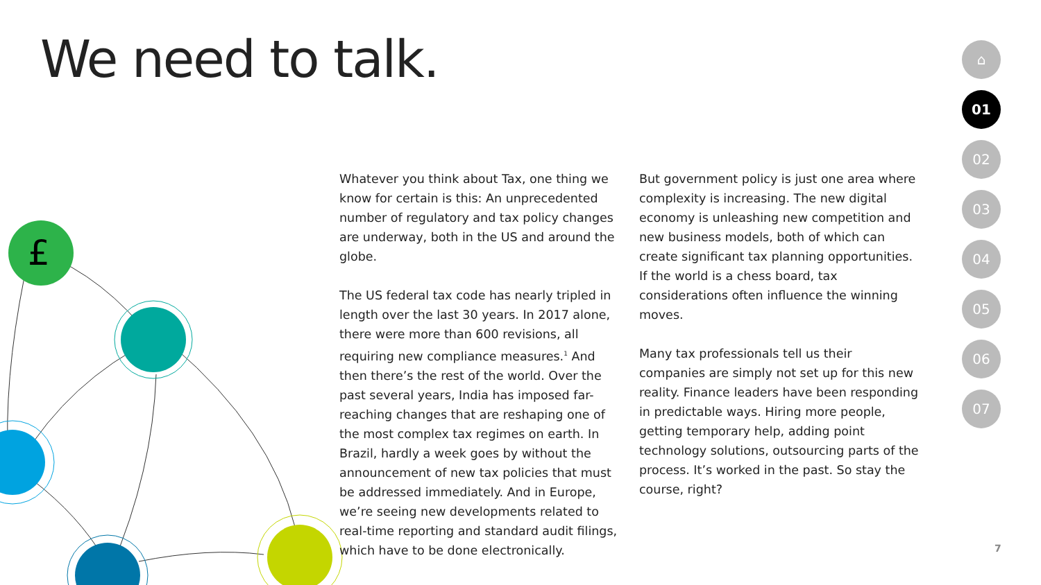We need to talk.
£
Whatever you think about Tax, one thing we know for certain is this: An unprecedented number of regulatory and tax policy changes are underway, both in the US and around the globe.
The US federal tax code has nearly tripled in length over the last 30 years. In 2017 alone, there were more than 600 revisions, all requiring new compliance measures.<sup>1</sup> And then there’s the rest of the world. Over the past several years, India has imposed far-reaching changes that are reshaping one of the most complex tax regimes on earth. In Brazil, hardly a week goes by without the announcement of new tax policies that must be addressed immediately. And in Europe, we’re seeing new developments related to real-time reporting and standard audit filings, which have to be done electronically.
But government policy is just one area where complexity is increasing. The new digital economy is unleashing new competition and new business models, both of which can create significant tax planning opportunities. If the world is a chess board, tax considerations often influence the winning moves.
Many tax professionals tell us their companies are simply not set up for this new reality. Finance leaders have been responding in predictable ways. Hiring more people, getting temporary help, adding point technology solutions, outsourcing parts of the process. It’s worked in the past. So stay the course, right?
⌂
01
02
03
04
05
06
07
7